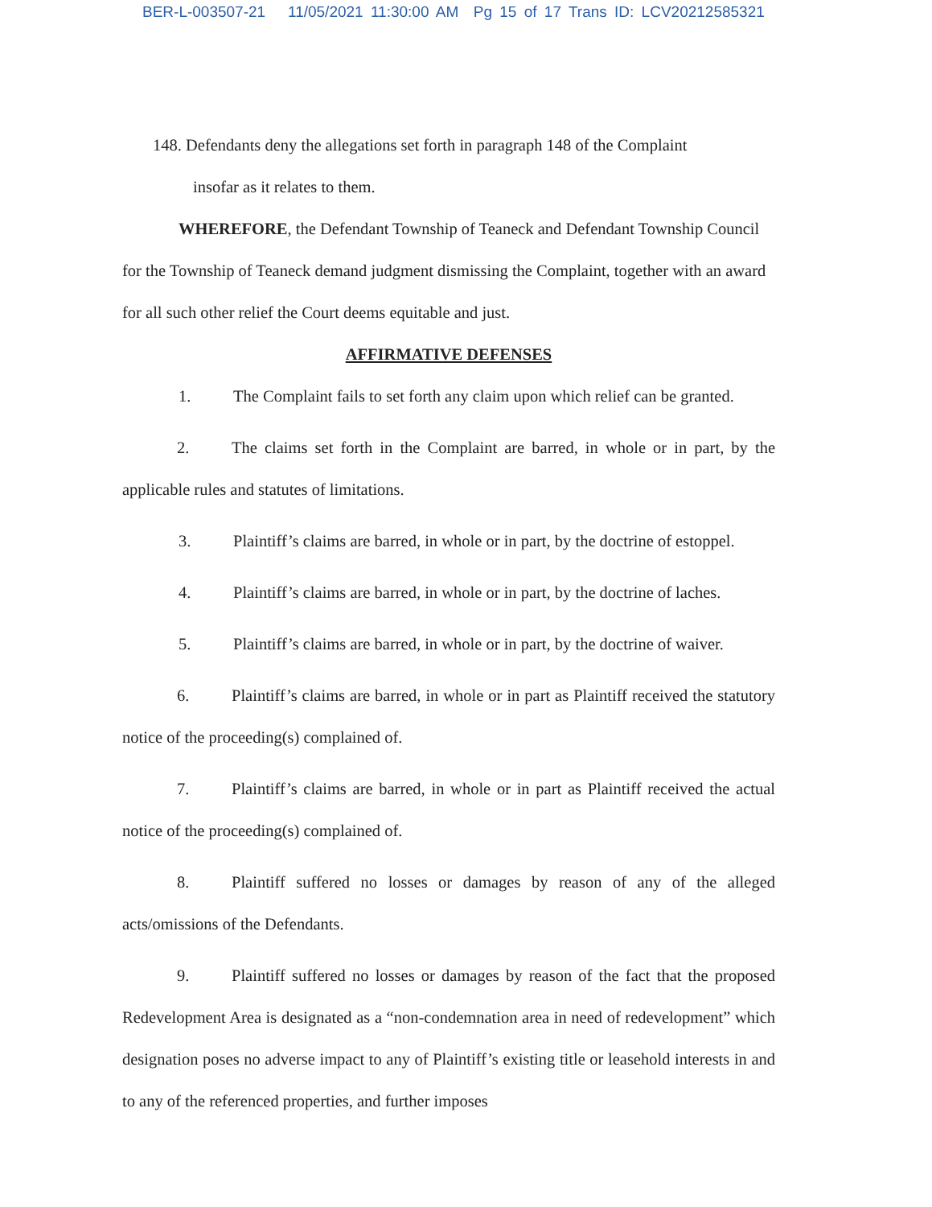BER-L-003507-21 11/05/2021 11:30:00 AM Pg 15 of 17 Trans ID: LCV20212585321
148. Defendants deny the allegations set forth in paragraph 148 of the Complaint
insofar as it relates to them.
WHEREFORE, the Defendant Township of Teaneck and Defendant Township Council for the Township of Teaneck demand judgment dismissing the Complaint, together with an award for all such other relief the Court deems equitable and just.
AFFIRMATIVE DEFENSES
1. The Complaint fails to set forth any claim upon which relief can be granted.
2. The claims set forth in the Complaint are barred, in whole or in part, by the applicable rules and statutes of limitations.
3. Plaintiff’s claims are barred, in whole or in part, by the doctrine of estoppel.
4. Plaintiff’s claims are barred, in whole or in part, by the doctrine of laches.
5. Plaintiff’s claims are barred, in whole or in part, by the doctrine of waiver.
6. Plaintiff’s claims are barred, in whole or in part as Plaintiff received the statutory notice of the proceeding(s) complained of.
7. Plaintiff’s claims are barred, in whole or in part as Plaintiff received the actual notice of the proceeding(s) complained of.
8. Plaintiff suffered no losses or damages by reason of any of the alleged acts/omissions of the Defendants.
9. Plaintiff suffered no losses or damages by reason of the fact that the proposed Redevelopment Area is designated as a “non-condemnation area in need of redevelopment” which designation poses no adverse impact to any of Plaintiff’s existing title or leasehold interests in and to any of the referenced properties, and further imposes